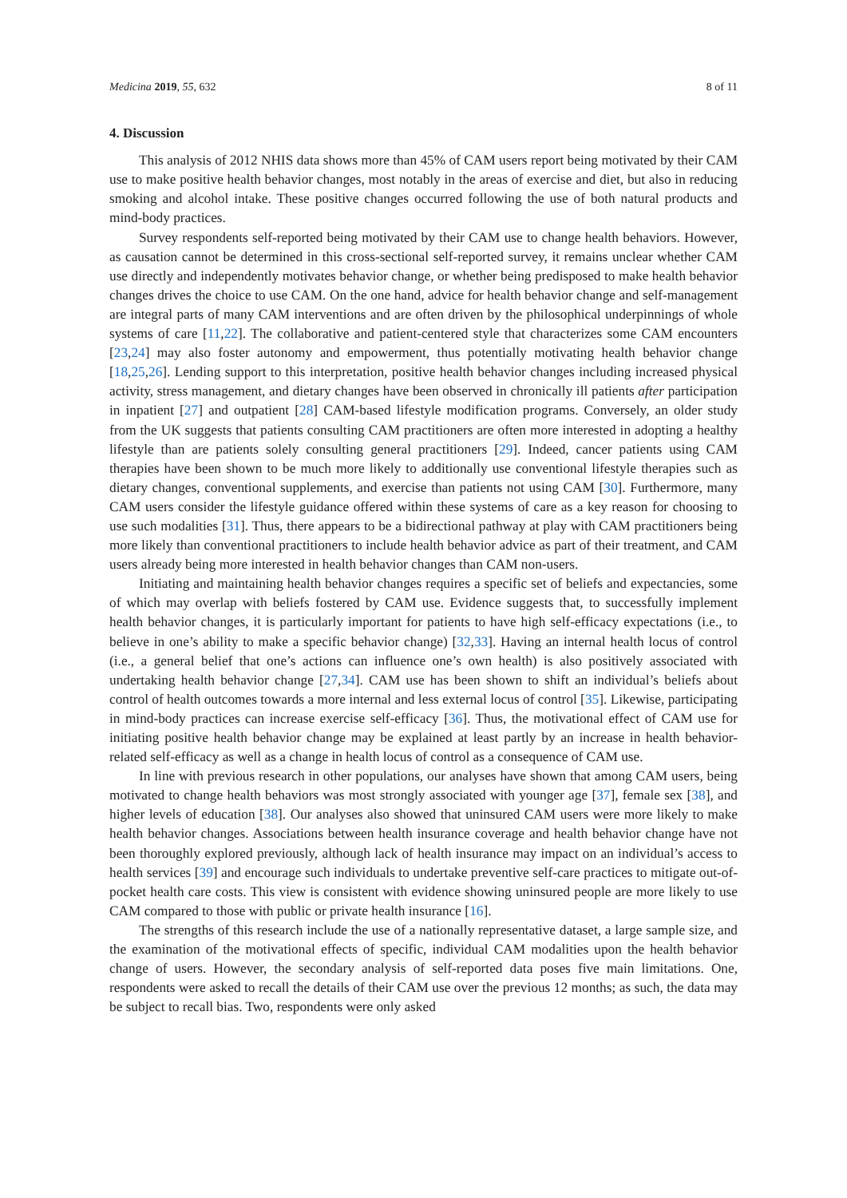Medicina 2019, 55, 632 8 of 11
4. Discussion
This analysis of 2012 NHIS data shows more than 45% of CAM users report being motivated by their CAM use to make positive health behavior changes, most notably in the areas of exercise and diet, but also in reducing smoking and alcohol intake. These positive changes occurred following the use of both natural products and mind-body practices.
Survey respondents self-reported being motivated by their CAM use to change health behaviors. However, as causation cannot be determined in this cross-sectional self-reported survey, it remains unclear whether CAM use directly and independently motivates behavior change, or whether being predisposed to make health behavior changes drives the choice to use CAM. On the one hand, advice for health behavior change and self-management are integral parts of many CAM interventions and are often driven by the philosophical underpinnings of whole systems of care [11,22]. The collaborative and patient-centered style that characterizes some CAM encounters [23,24] may also foster autonomy and empowerment, thus potentially motivating health behavior change [18,25,26]. Lending support to this interpretation, positive health behavior changes including increased physical activity, stress management, and dietary changes have been observed in chronically ill patients after participation in inpatient [27] and outpatient [28] CAM-based lifestyle modification programs. Conversely, an older study from the UK suggests that patients consulting CAM practitioners are often more interested in adopting a healthy lifestyle than are patients solely consulting general practitioners [29]. Indeed, cancer patients using CAM therapies have been shown to be much more likely to additionally use conventional lifestyle therapies such as dietary changes, conventional supplements, and exercise than patients not using CAM [30]. Furthermore, many CAM users consider the lifestyle guidance offered within these systems of care as a key reason for choosing to use such modalities [31]. Thus, there appears to be a bidirectional pathway at play with CAM practitioners being more likely than conventional practitioners to include health behavior advice as part of their treatment, and CAM users already being more interested in health behavior changes than CAM non-users.
Initiating and maintaining health behavior changes requires a specific set of beliefs and expectancies, some of which may overlap with beliefs fostered by CAM use. Evidence suggests that, to successfully implement health behavior changes, it is particularly important for patients to have high self-efficacy expectations (i.e., to believe in one’s ability to make a specific behavior change) [32,33]. Having an internal health locus of control (i.e., a general belief that one’s actions can influence one’s own health) is also positively associated with undertaking health behavior change [27,34]. CAM use has been shown to shift an individual’s beliefs about control of health outcomes towards a more internal and less external locus of control [35]. Likewise, participating in mind-body practices can increase exercise self-efficacy [36]. Thus, the motivational effect of CAM use for initiating positive health behavior change may be explained at least partly by an increase in health behavior-related self-efficacy as well as a change in health locus of control as a consequence of CAM use.
In line with previous research in other populations, our analyses have shown that among CAM users, being motivated to change health behaviors was most strongly associated with younger age [37], female sex [38], and higher levels of education [38]. Our analyses also showed that uninsured CAM users were more likely to make health behavior changes. Associations between health insurance coverage and health behavior change have not been thoroughly explored previously, although lack of health insurance may impact on an individual’s access to health services [39] and encourage such individuals to undertake preventive self-care practices to mitigate out-of-pocket health care costs. This view is consistent with evidence showing uninsured people are more likely to use CAM compared to those with public or private health insurance [16].
The strengths of this research include the use of a nationally representative dataset, a large sample size, and the examination of the motivational effects of specific, individual CAM modalities upon the health behavior change of users. However, the secondary analysis of self-reported data poses five main limitations. One, respondents were asked to recall the details of their CAM use over the previous 12 months; as such, the data may be subject to recall bias. Two, respondents were only asked